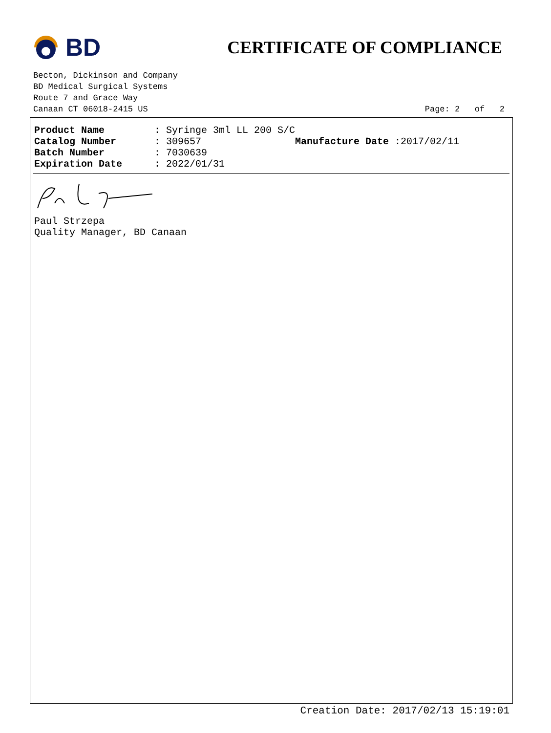BD
CERTIFICATE OF COMPLIANCE
Becton, Dickinson and Company
BD Medical Surgical Systems
Route 7 and Grace Way
Canaan CT 06018-2415 US
Page: 2 of 2
| Product Name | : Syringe 3ml LL 200 S/C | |
| Catalog Number | : 309657 | Manufacture Date :2017/02/11 |
| Batch Number | : 7030639 | |
| Expiration Date | : 2022/01/31 | |
Paul Strzepa
Quality Manager, BD Canaan
Creation Date: 2017/02/13 15:19:01